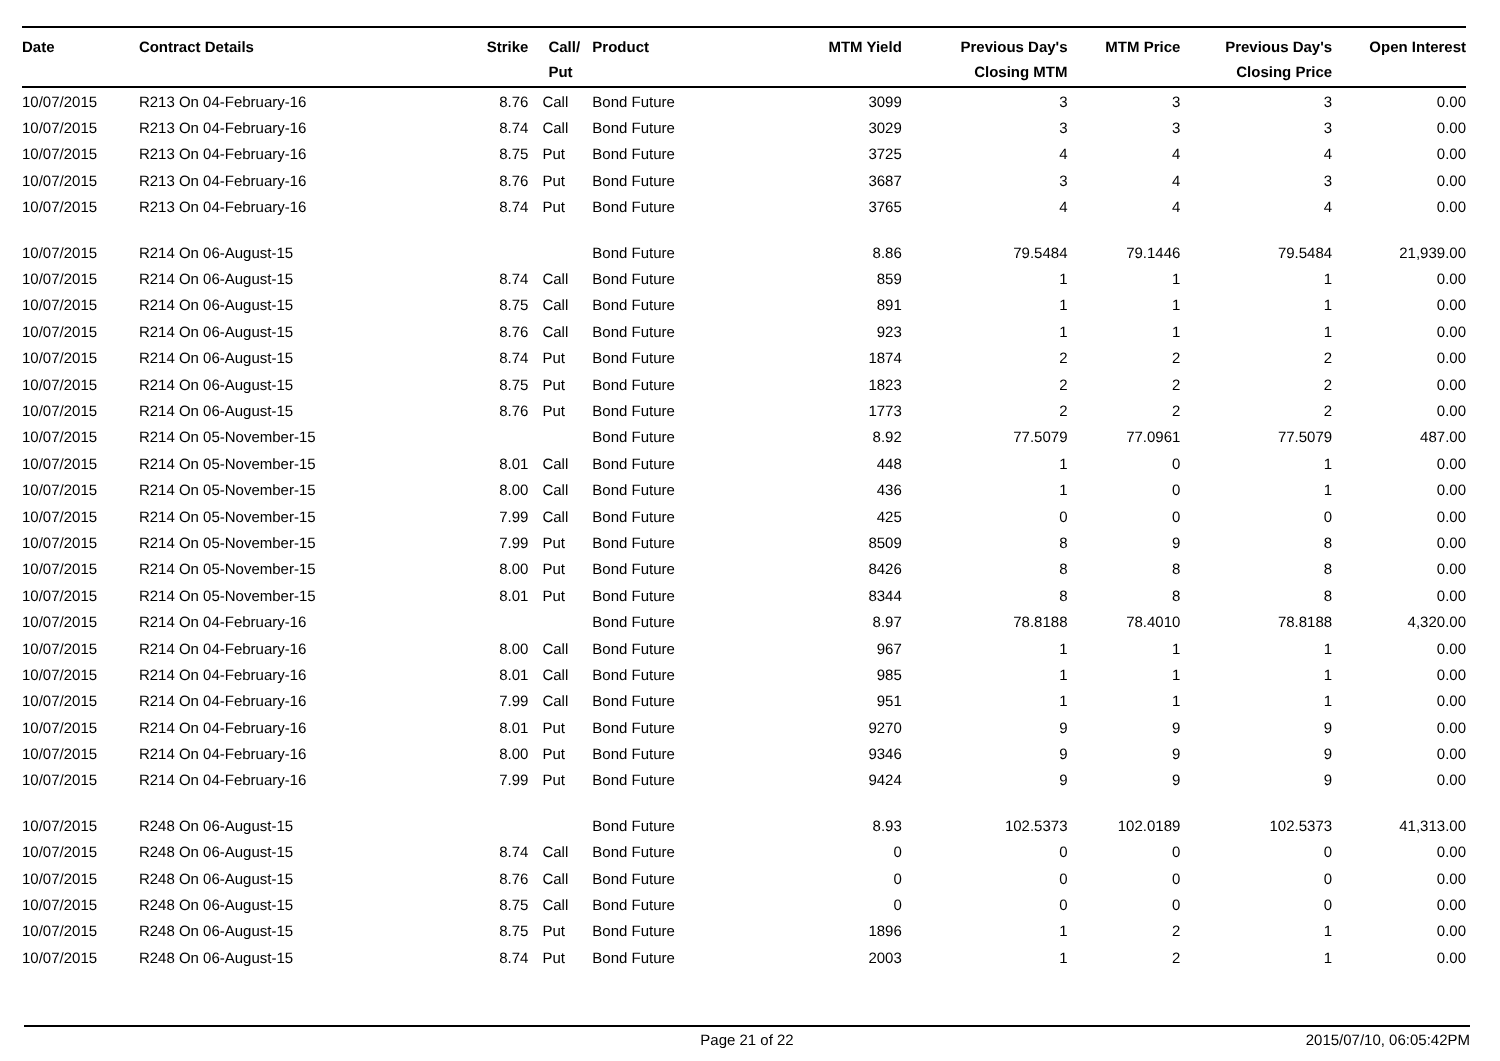| Date | Contract Details | Strike | Call/ Put | Product | MTM Yield | Previous Day's Closing MTM | MTM Price | Previous Day's Closing Price | Open Interest |
| --- | --- | --- | --- | --- | --- | --- | --- | --- | --- |
| 10/07/2015 | R213 On 04-February-16 | 8.76 | Call | Bond Future | 3099 | 3 | 3 | 3 | 0.00 |
| 10/07/2015 | R213 On 04-February-16 | 8.74 | Call | Bond Future | 3029 | 3 | 3 | 3 | 0.00 |
| 10/07/2015 | R213 On 04-February-16 | 8.75 | Put | Bond Future | 3725 | 4 | 4 | 4 | 0.00 |
| 10/07/2015 | R213 On 04-February-16 | 8.76 | Put | Bond Future | 3687 | 3 | 4 | 3 | 0.00 |
| 10/07/2015 | R213 On 04-February-16 | 8.74 | Put | Bond Future | 3765 | 4 | 4 | 4 | 0.00 |
| 10/07/2015 | R214 On 06-August-15 | | | Bond Future | 8.86 | 79.5484 | 79.1446 | 79.5484 | 21,939.00 |
| 10/07/2015 | R214 On 06-August-15 | 8.74 | Call | Bond Future | 859 | 1 | 1 | 1 | 0.00 |
| 10/07/2015 | R214 On 06-August-15 | 8.75 | Call | Bond Future | 891 | 1 | 1 | 1 | 0.00 |
| 10/07/2015 | R214 On 06-August-15 | 8.76 | Call | Bond Future | 923 | 1 | 1 | 1 | 0.00 |
| 10/07/2015 | R214 On 06-August-15 | 8.74 | Put | Bond Future | 1874 | 2 | 2 | 2 | 0.00 |
| 10/07/2015 | R214 On 06-August-15 | 8.75 | Put | Bond Future | 1823 | 2 | 2 | 2 | 0.00 |
| 10/07/2015 | R214 On 06-August-15 | 8.76 | Put | Bond Future | 1773 | 2 | 2 | 2 | 0.00 |
| 10/07/2015 | R214 On 05-November-15 | | | Bond Future | 8.92 | 77.5079 | 77.0961 | 77.5079 | 487.00 |
| 10/07/2015 | R214 On 05-November-15 | 8.01 | Call | Bond Future | 448 | 1 | 0 | 1 | 0.00 |
| 10/07/2015 | R214 On 05-November-15 | 8.00 | Call | Bond Future | 436 | 1 | 0 | 1 | 0.00 |
| 10/07/2015 | R214 On 05-November-15 | 7.99 | Call | Bond Future | 425 | 0 | 0 | 0 | 0.00 |
| 10/07/2015 | R214 On 05-November-15 | 7.99 | Put | Bond Future | 8509 | 8 | 9 | 8 | 0.00 |
| 10/07/2015 | R214 On 05-November-15 | 8.00 | Put | Bond Future | 8426 | 8 | 8 | 8 | 0.00 |
| 10/07/2015 | R214 On 05-November-15 | 8.01 | Put | Bond Future | 8344 | 8 | 8 | 8 | 0.00 |
| 10/07/2015 | R214 On 04-February-16 | | | Bond Future | 8.97 | 78.8188 | 78.4010 | 78.8188 | 4,320.00 |
| 10/07/2015 | R214 On 04-February-16 | 8.00 | Call | Bond Future | 967 | 1 | 1 | 1 | 0.00 |
| 10/07/2015 | R214 On 04-February-16 | 8.01 | Call | Bond Future | 985 | 1 | 1 | 1 | 0.00 |
| 10/07/2015 | R214 On 04-February-16 | 7.99 | Call | Bond Future | 951 | 1 | 1 | 1 | 0.00 |
| 10/07/2015 | R214 On 04-February-16 | 8.01 | Put | Bond Future | 9270 | 9 | 9 | 9 | 0.00 |
| 10/07/2015 | R214 On 04-February-16 | 8.00 | Put | Bond Future | 9346 | 9 | 9 | 9 | 0.00 |
| 10/07/2015 | R214 On 04-February-16 | 7.99 | Put | Bond Future | 9424 | 9 | 9 | 9 | 0.00 |
| 10/07/2015 | R248 On 06-August-15 | | | Bond Future | 8.93 | 102.5373 | 102.0189 | 102.5373 | 41,313.00 |
| 10/07/2015 | R248 On 06-August-15 | 8.74 | Call | Bond Future | 0 | 0 | 0 | 0 | 0.00 |
| 10/07/2015 | R248 On 06-August-15 | 8.76 | Call | Bond Future | 0 | 0 | 0 | 0 | 0.00 |
| 10/07/2015 | R248 On 06-August-15 | 8.75 | Call | Bond Future | 0 | 0 | 0 | 0 | 0.00 |
| 10/07/2015 | R248 On 06-August-15 | 8.75 | Put | Bond Future | 1896 | 1 | 2 | 1 | 0.00 |
| 10/07/2015 | R248 On 06-August-15 | 8.74 | Put | Bond Future | 2003 | 1 | 2 | 1 | 0.00 |
Page 21 of 22 2015/07/10, 06:05:42PM